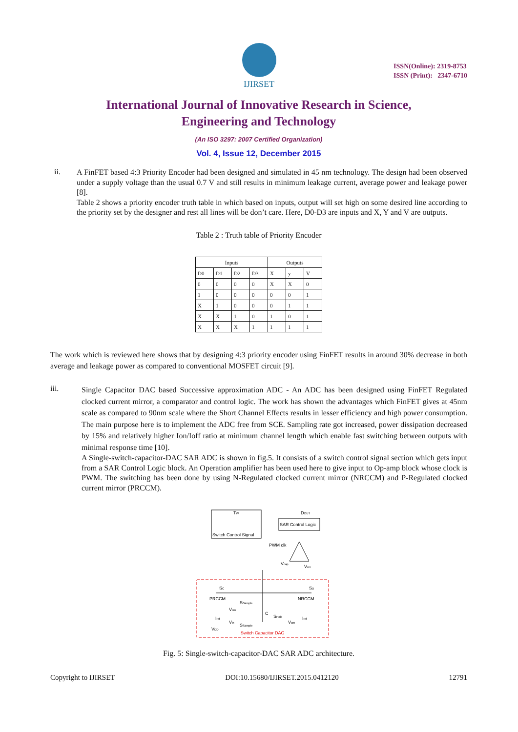IJIRSET
ISSN(Online): 2319-8753
ISSN (Print): 2347-6710
International Journal of Innovative Research in Science,
Engineering and Technology
(An ISO 3297: 2007 Certified Organization)
Vol. 4, Issue 12, December 2015
ii.
A FinFET based 4:3 Priority Encoder had been designed and simulated in 45 nm technology. The design had been observed under a supply voltage than the usual 0.7 V and still results in minimum leakage current, average power and leakage power [8].
Table 2 shows a priority encoder truth table in which based on inputs, output will set high on some desired line according to the priority set by the designer and rest all lines will be don’t care. Here, D0-D3 are inputs and X, Y and V are outputs.
Table 2 : Truth table of Priority Encoder
| Inputs | | | | Outputs | | |
| --- | --- | --- | --- | --- | --- | --- |
| D0 | D1 | D2 | D3 | X | y | V |
| 0 | 0 | 0 | 0 | X | X | 0 |
| 1 | 0 | 0 | 0 | 0 | 0 | 1 |
| X | 1 | 0 | 0 | 0 | 1 | 1 |
| X | X | 1 | 0 | 1 | 0 | 1 |
| X | X | X | 1 | 1 | 1 | 1 |
The work which is reviewed here shows that by designing 4:3 priority encoder using FinFET results in around 30% decrease in both average and leakage power as compared to conventional MOSFET circuit [9].
iii.
Single Capacitor DAC based Successive approximation ADC - An ADC has been designed using FinFET Regulated clocked current mirror, a comparator and control logic. The work has shown the advantages which FinFET gives at 45nm scale as compared to 90nm scale where the Short Channel Effects results in lesser efficiency and high power consumption. The main purpose here is to implement the ADC free from SCE. Sampling rate got increased, power dissipation decreased by 15% and relatively higher Ion/Ioff ratio at minimum channel length which enable fast switching between outputs with minimal response time [10].
A Single-switch-capacitor-DAC SAR ADC is shown in fig.5. It consists of a switch control signal section which gets input from a SAR Control Logic block. An Operation amplifier has been used here to give input to Op-amp block whose clock is PWM. The switching has been done by using N-Regulated clocked current mirror (NRCCM) and P-Regulated clocked current mirror (PRCCM).
Switch Control Signal
TW
SAR Control Logic
DOUT
PWM clk
Vcap
Vcm
PRCCM
NRCCM
C
Vcm
Vin
SSample
SSample
SHold
SC
SD
VDD
Switch Capacitor DAC
Iref
Iref
Vcm
Fig. 5: Single-switch-capacitor-DAC SAR ADC architecture.
Copyright to IJIRSET DOI:10.15680/IJIRSET.2015.0412120 12791